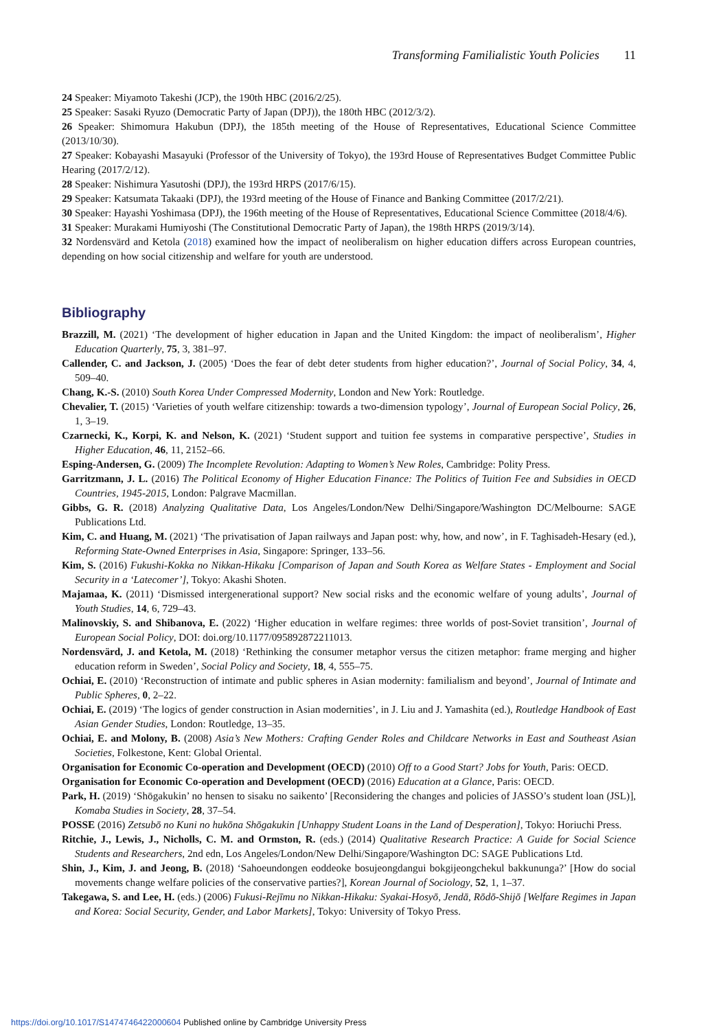Transforming Familialistic Youth Policies 11
24 Speaker: Miyamoto Takeshi (JCP), the 190th HBC (2016/2/25).
25 Speaker: Sasaki Ryuzo (Democratic Party of Japan (DPJ)), the 180th HBC (2012/3/2).
26 Speaker: Shimomura Hakubun (DPJ), the 185th meeting of the House of Representatives, Educational Science Committee (2013/10/30).
27 Speaker: Kobayashi Masayuki (Professor of the University of Tokyo), the 193rd House of Representatives Budget Committee Public Hearing (2017/2/12).
28 Speaker: Nishimura Yasutoshi (DPJ), the 193rd HRPS (2017/6/15).
29 Speaker: Katsumata Takaaki (DPJ), the 193rd meeting of the House of Finance and Banking Committee (2017/2/21).
30 Speaker: Hayashi Yoshimasa (DPJ), the 196th meeting of the House of Representatives, Educational Science Committee (2018/4/6).
31 Speaker: Murakami Humiyoshi (The Constitutional Democratic Party of Japan), the 198th HRPS (2019/3/14).
32 Nordensvärd and Ketola (2018) examined how the impact of neoliberalism on higher education differs across European countries, depending on how social citizenship and welfare for youth are understood.
Bibliography
Brazzill, M. (2021) ‘The development of higher education in Japan and the United Kingdom: the impact of neoliberalism’, Higher Education Quarterly, 75, 3, 381–97.
Callender, C. and Jackson, J. (2005) ‘Does the fear of debt deter students from higher education?’, Journal of Social Policy, 34, 4, 509–40.
Chang, K.-S. (2010) South Korea Under Compressed Modernity, London and New York: Routledge.
Chevalier, T. (2015) ‘Varieties of youth welfare citizenship: towards a two-dimension typology’, Journal of European Social Policy, 26, 1, 3–19.
Czarnecki, K., Korpi, K. and Nelson, K. (2021) ‘Student support and tuition fee systems in comparative perspective’, Studies in Higher Education, 46, 11, 2152–66.
Esping-Andersen, G. (2009) The Incomplete Revolution: Adapting to Women’s New Roles, Cambridge: Polity Press.
Garritzmann, J. L. (2016) The Political Economy of Higher Education Finance: The Politics of Tuition Fee and Subsidies in OECD Countries, 1945-2015, London: Palgrave Macmillan.
Gibbs, G. R. (2018) Analyzing Qualitative Data, Los Angeles/London/New Delhi/Singapore/Washington DC/Melbourne: SAGE Publications Ltd.
Kim, C. and Huang, M. (2021) ‘The privatisation of Japan railways and Japan post: why, how, and now’, in F. Taghisadeh-Hesary (ed.), Reforming State-Owned Enterprises in Asia, Singapore: Springer, 133–56.
Kim, S. (2016) Fukushi-Kokka no Nikkan-Hikaku [Comparison of Japan and South Korea as Welfare States - Employment and Social Security in a ‘Latecomer’], Tokyo: Akashi Shoten.
Majamaa, K. (2011) ‘Dismissed intergenerational support? New social risks and the economic welfare of young adults’, Journal of Youth Studies, 14, 6, 729–43.
Malinovskiy, S. and Shibanova, E. (2022) ‘Higher education in welfare regimes: three worlds of post-Soviet transition’, Journal of European Social Policy, DOI: doi.org/10.1177/095892872211013.
Nordensvärd, J. and Ketola, M. (2018) ‘Rethinking the consumer metaphor versus the citizen metaphor: frame merging and higher education reform in Sweden’, Social Policy and Society, 18, 4, 555–75.
Ochiai, E. (2010) ‘Reconstruction of intimate and public spheres in Asian modernity: familialism and beyond’, Journal of Intimate and Public Spheres, 0, 2–22.
Ochiai, E. (2019) ‘The logics of gender construction in Asian modernities’, in J. Liu and J. Yamashita (ed.), Routledge Handbook of East Asian Gender Studies, London: Routledge, 13–35.
Ochiai, E. and Molony, B. (2008) Asia’s New Mothers: Crafting Gender Roles and Childcare Networks in East and Southeast Asian Societies, Folkestone, Kent: Global Oriental.
Organisation for Economic Co-operation and Development (OECD) (2010) Off to a Good Start? Jobs for Youth, Paris: OECD.
Organisation for Economic Co-operation and Development (OECD) (2016) Education at a Glance, Paris: OECD.
Park, H. (2019) ‘Shōgakukin’ no hensen to sisaku no saikento’ [Reconsidering the changes and policies of JASSO’s student loan (JSL)], Komaba Studies in Society, 28, 37–54.
POSSE (2016) Zetsubō no Kuni no hukōna Shōgakukin [Unhappy Student Loans in the Land of Desperation], Tokyo: Horiuchi Press.
Ritchie, J., Lewis, J., Nicholls, C. M. and Ormston, R. (eds.) (2014) Qualitative Research Practice: A Guide for Social Science Students and Researchers, 2nd edn, Los Angeles/London/New Delhi/Singapore/Washington DC: SAGE Publications Ltd.
Shin, J., Kim, J. and Jeong, B. (2018) ‘Sahoeundongen eoddeoke bosujeongdangui bokgijeongchekul bakkununga?’ [How do social movements change welfare policies of the conservative parties?], Korean Journal of Sociology, 52, 1, 1–37.
Takegawa, S. and Lee, H. (eds.) (2006) Fukusi-Rejīmu no Nikkan-Hikaku: Syakai-Hosyō, Jendā, Rōdō-Shijō [Welfare Regimes in Japan and Korea: Social Security, Gender, and Labor Markets], Tokyo: University of Tokyo Press.
https://doi.org/10.1017/S1474746422000604 Published online by Cambridge University Press